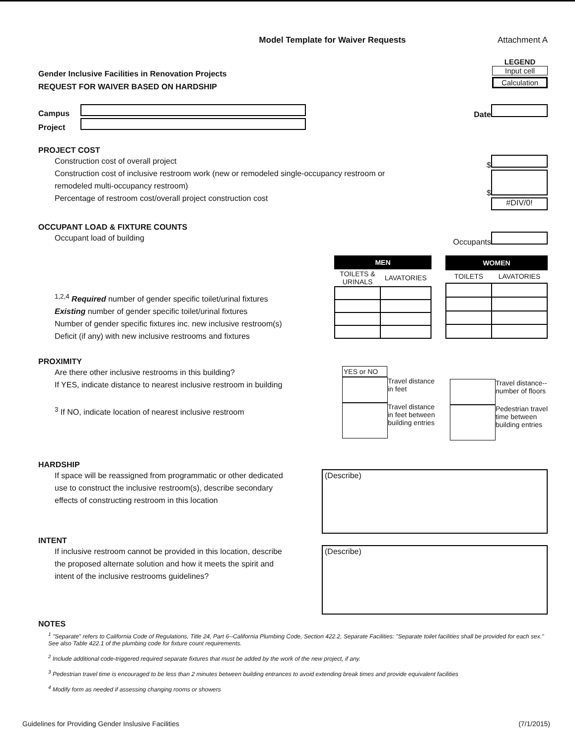Model Template for Waiver Requests Attachment A
Gender Inclusive Facilities in Renovation Projects
REQUEST FOR WAIVER BASED ON HARDSHIP
LEGEND
Input cell
Calculation
Campus
Project
Date
PROJECT COST
Construction cost of overall project
Construction cost of inclusive restroom work (new or remodeled single-occupancy restroom or
remodeled multi-occupancy restroom)
Percentage of restroom cost/overall project construction cost
$
$
#DIV/0!
OCCUPANT LOAD & FIXTURE COUNTS
Occupant load of building
Occupants
<sup>1,2,4</sup> Required number of gender specific toilet/urinal fixtures
Existing number of gender specific toilet/urinal fixtures
Number of gender specific fixtures inc. new inclusive restroom(s)
Deficit (if any) with new inclusive restrooms and fixtures
| MEN | |
| --- | --- |
| TOILETS & URINALS | LAVATORIES |
| WOMEN | |
| --- | --- |
| TOILETS | LAVATORIES |
PROXIMITY
Are there other inclusive restrooms in this building?
If YES, indicate distance to nearest inclusive restroom in building
<sup>3</sup> If NO, indicate location of nearest inclusive restroom
YES or NO
Travel distance
in feet
Travel distance
in feet between
building entries
Travel distance--
number of floors
Pedestrian travel
time between
building entries
HARDSHIP
If space will be reassigned from programmatic or other dedicated
use to construct the inclusive restroom(s), describe secondary
effects of constructing restroom in this location
(Describe)
INTENT
If inclusive restroom cannot be provided in this location, describe
the proposed alternate solution and how it meets the spirit and
intent of the inclusive restrooms guidelines?
(Describe)
NOTES
<sup>1</sup> "Separate" refers to California Code of Regulations, Title 24, Part 6--California Plumbing Code, Section 422.2, Separate Facilities: "Separate toilet facilities shall be provided for each sex." See also Table 422.1 of the plumbing code for fixture count requirements.
<sup>2</sup> Include additional code-triggered required separate fixtures that must be added by the work of the new project, if any.
<sup>3</sup> Pedestrian travel time is encouraged to be less than 2 minutes between building entrances to avoid extending break times and provide equivalent facilities
<sup>4</sup> Modify form as needed if assessing changing rooms or showers
Guidelines for Providing Gender Inslusive Facilities (7/1/2015)